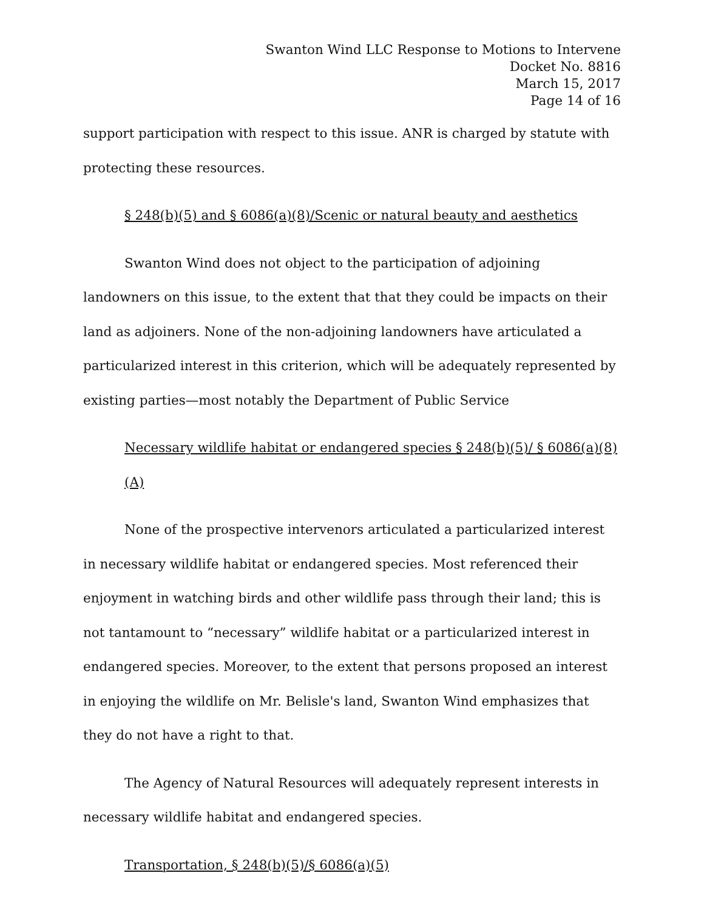Swanton Wind LLC Response to Motions to Intervene
Docket No. 8816
March 15, 2017
Page 14 of 16
support participation with respect to this issue. ANR is charged by statute with protecting these resources.
§ 248(b)(5) and § 6086(a)(8)/Scenic or natural beauty and aesthetics
Swanton Wind does not object to the participation of adjoining landowners on this issue, to the extent that that they could be impacts on their land as adjoiners. None of the non-adjoining landowners have articulated a particularized interest in this criterion, which will be adequately represented by existing parties—most notably the Department of Public Service
Necessary wildlife habitat or endangered species § 248(b)(5)/ § 6086(a)(8)(A)
None of the prospective intervenors articulated a particularized interest in necessary wildlife habitat or endangered species. Most referenced their enjoyment in watching birds and other wildlife pass through their land; this is not tantamount to “necessary” wildlife habitat or a particularized interest in endangered species. Moreover, to the extent that persons proposed an interest in enjoying the wildlife on Mr. Belisle's land, Swanton Wind emphasizes that they do not have a right to that.
The Agency of Natural Resources will adequately represent interests in necessary wildlife habitat and endangered species.
Transportation, § 248(b)(5)/§ 6086(a)(5)